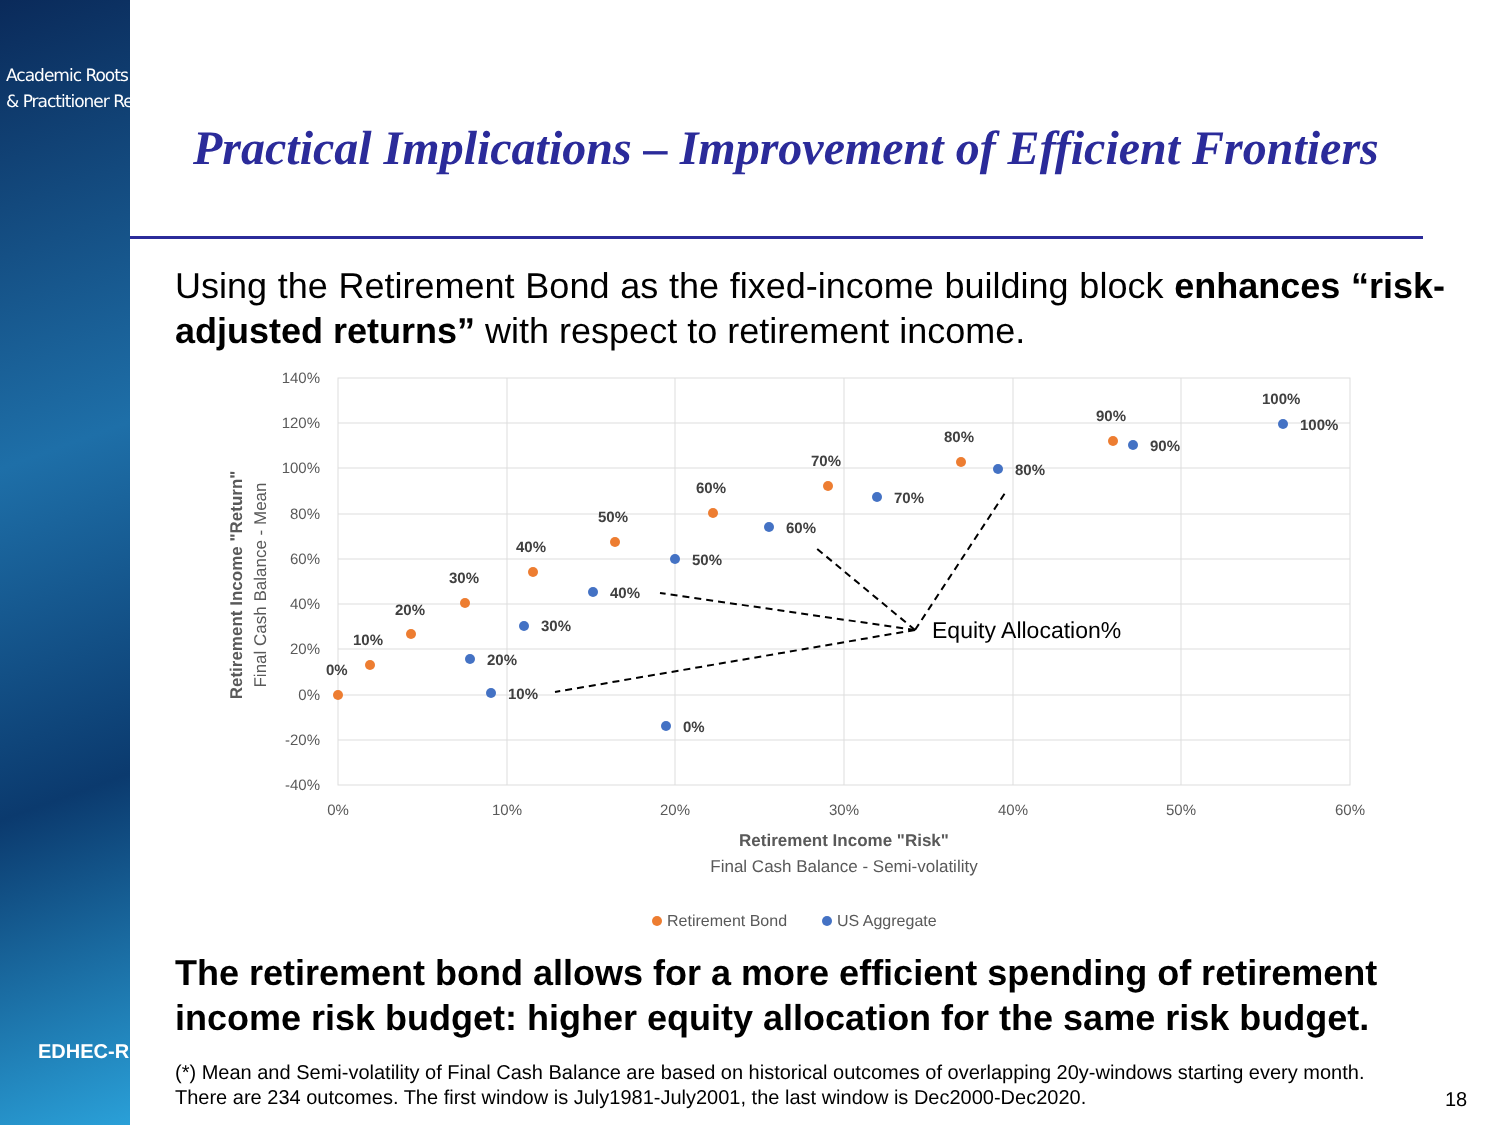Academic Roots
& Practitioner Reach
EDHEC-RISK
Practical Implications – Improvement of Efficient Frontiers
Using the Retirement Bond as the fixed-income building block enhances “risk-adjusted returns” with respect to retirement income.
The retirement bond allows for a more efficient spending of retirement income risk budget: higher equity allocation for the same risk budget.
(*) Mean and Semi-volatility of Final Cash Balance are based on historical outcomes of overlapping 20y-windows starting every month.
There are 234 outcomes. The first window is July1981-July2001, the last window is Dec2000-Dec2020.
18
140%
120%
100%
80%
60%
40%
20%
0%
-20%
-40%
0%
10%
20%
30%
40%
50%
60%
Retirement Income "Risk"
Final Cash Balance - Semi-volatility
Retirement Income "Return"
Final Cash Balance - Mean
0%
10%
20%
30%
40%
50%
60%
70%
80%
90%
100%
0%
10%
20%
30%
40%
50%
60%
70%
80%
90%
100%
Equity Allocation%
Retirement Bond
US Aggregate